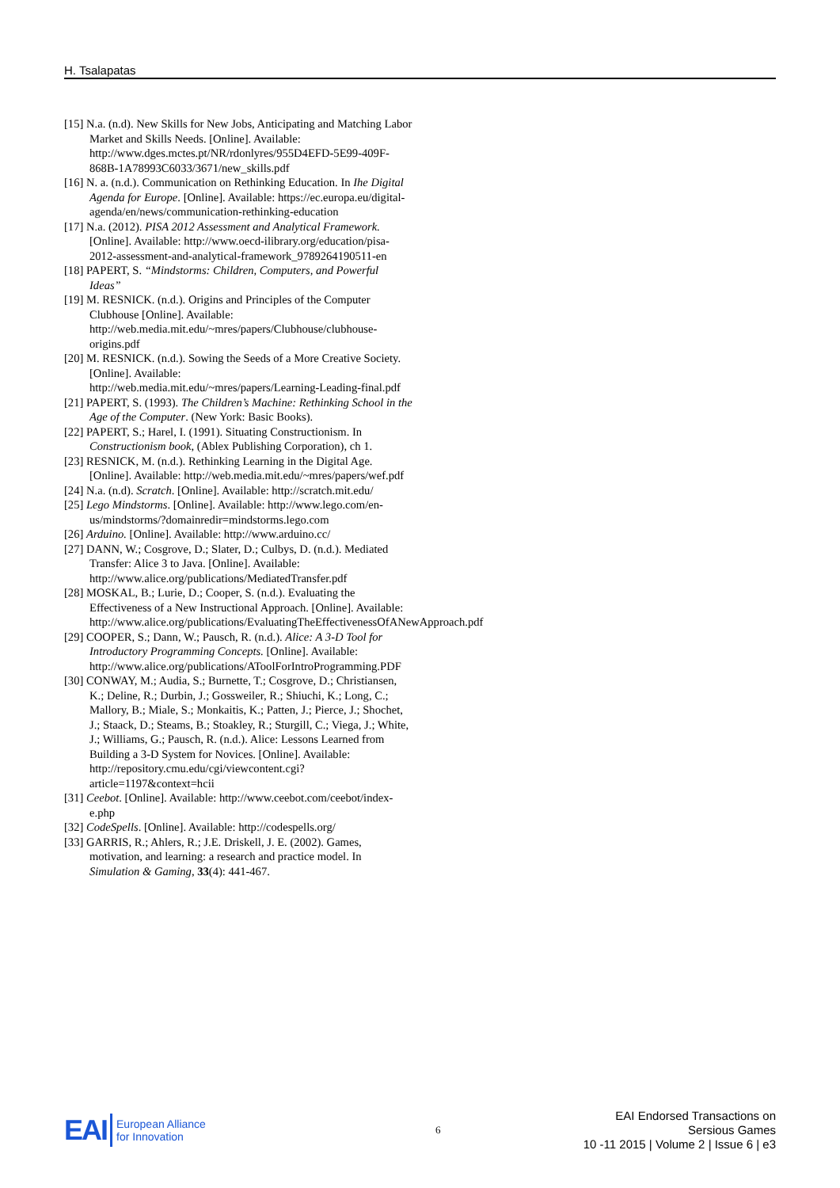H. Tsalapatas
[15] N.a. (n.d). New Skills for New Jobs, Anticipating and Matching Labor Market and Skills Needs. [Online]. Available: http://www.dges.mctes.pt/NR/rdonlyres/955D4EFD-5E99-409F-868B-1A78993C6033/3671/new_skills.pdf
[16] N. a. (n.d.). Communication on Rethinking Education. In Ihe Digital Agenda for Europe. [Online]. Available: https://ec.europa.eu/digital-agenda/en/news/communication-rethinking-education
[17] N.a. (2012). PISA 2012 Assessment and Analytical Framework. [Online]. Available: http://www.oecd-ilibrary.org/education/pisa-2012-assessment-and-analytical-framework_9789264190511-en
[18] PAPERT, S. “Mindstorms: Children, Computers, and Powerful Ideas”
[19] M. RESNICK. (n.d.). Origins and Principles of the Computer Clubhouse [Online]. Available: http://web.media.mit.edu/~mres/papers/Clubhouse/clubhouse-origins.pdf
[20] M. RESNICK. (n.d.). Sowing the Seeds of a More Creative Society. [Online]. Available: http://web.media.mit.edu/~mres/papers/Learning-Leading-final.pdf
[21] PAPERT, S. (1993). The Children’s Machine: Rethinking School in the Age of the Computer. (New York: Basic Books).
[22] PAPERT, S.; Harel, I. (1991). Situating Constructionism. In Constructionism book, (Ablex Publishing Corporation), ch 1.
[23] RESNICK, M. (n.d.). Rethinking Learning in the Digital Age. [Online]. Available: http://web.media.mit.edu/~mres/papers/wef.pdf
[24] N.a. (n.d). Scratch. [Online]. Available: http://scratch.mit.edu/
[25] Lego Mindstorms. [Online]. Available: http://www.lego.com/en-us/mindstorms/?domainredir=mindstorms.lego.com
[26] Arduino. [Online]. Available: http://www.arduino.cc/
[27] DANN, W.; Cosgrove, D.; Slater, D.; Culbys, D. (n.d.). Mediated Transfer: Alice 3 to Java. [Online]. Available: http://www.alice.org/publications/MediatedTransfer.pdf
[28] MOSKAL, B.; Lurie, D.; Cooper, S. (n.d.). Evaluating the Effectiveness of a New Instructional Approach. [Online]. Available: http://www.alice.org/publications/EvaluatingTheEffectivenessOfANewApproach.pdf
[29] COOPER, S.; Dann, W.; Pausch, R. (n.d.). Alice: A 3-D Tool for Introductory Programming Concepts. [Online]. Available: http://www.alice.org/publications/AToolForIntroProgramming.PDF
[30] CONWAY, M.; Audia, S.; Burnette, T.; Cosgrove, D.; Christiansen, K.; Deline, R.; Durbin, J.; Gossweiler, R.; Shiuchi, K.; Long, C.; Mallory, B.; Miale, S.; Monkaitis, K.; Patten, J.; Pierce, J.; Shochet, J.; Staack, D.; Steams, B.; Stoakley, R.; Sturgill, C.; Viega, J.; White, J.; Williams, G.; Pausch, R. (n.d.). Alice: Lessons Learned from Building a 3-D System for Novices. [Online]. Available: http://repository.cmu.edu/cgi/viewcontent.cgi?article=1197&context=hcii
[31] Ceebot. [Online]. Available: http://www.ceebot.com/ceebot/index-e.php
[32] CodeSpells. [Online]. Available: http://codespells.org/
[33] GARRIS, R.; Ahlers, R.; J.E. Driskell, J. E. (2002). Games, motivation, and learning: a research and practice model. In Simulation & Gaming, 33(4): 441-467.
EAI European Alliance
for Innovation
6
EAI Endorsed Transactions on
Sersious Games
10 -11 2015 | Volume 2 | Issue 6 | e3